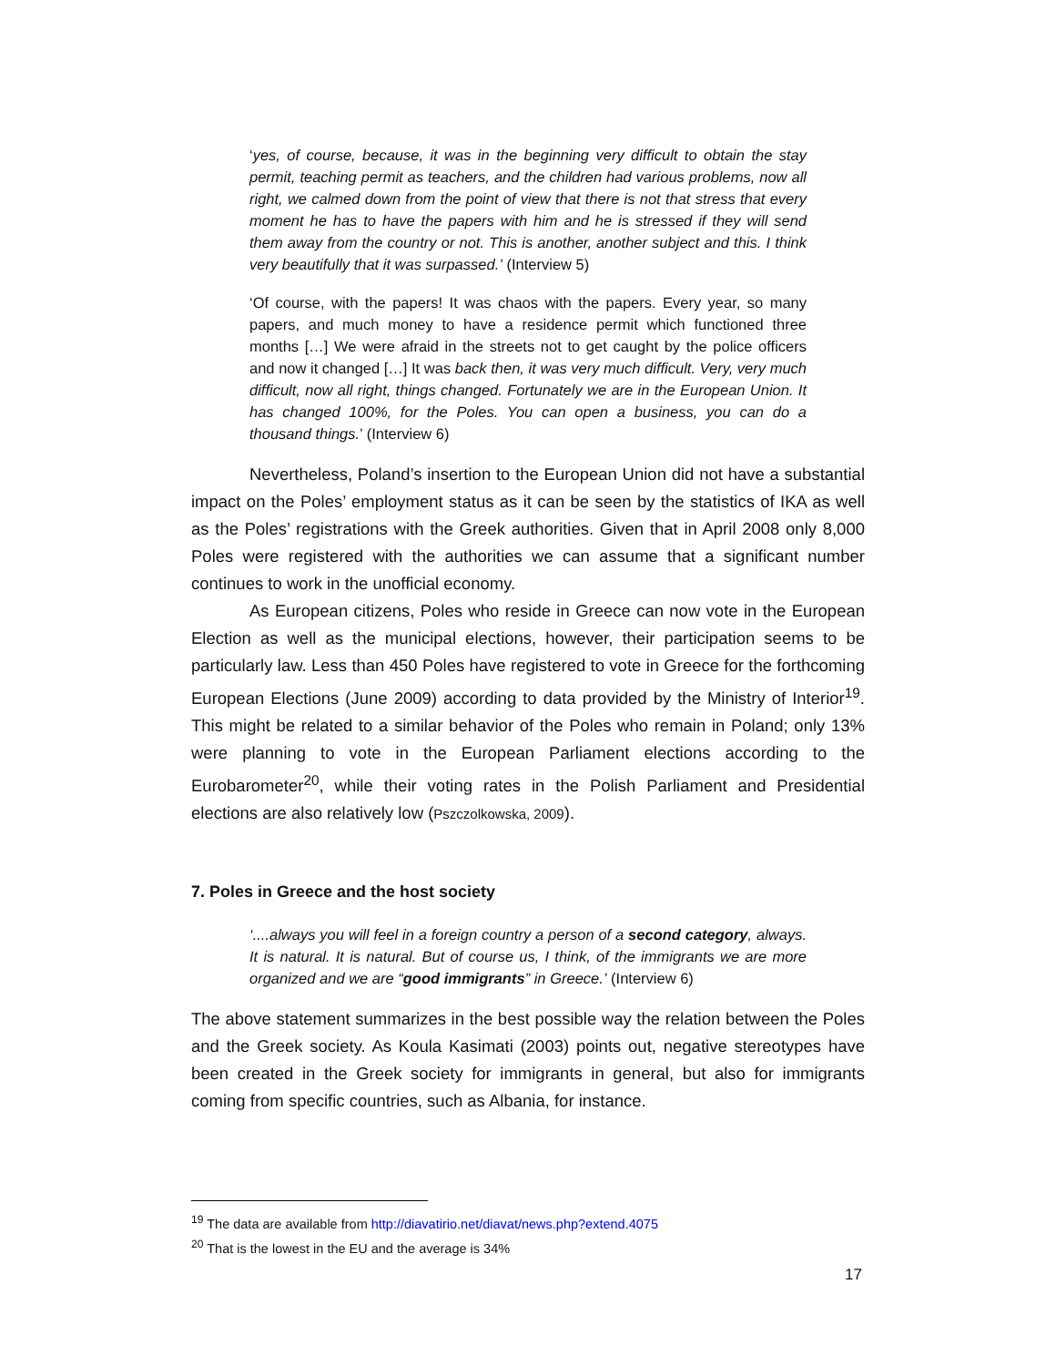‘yes, of course, because, it was in the beginning very difficult to obtain the stay permit, teaching permit as teachers, and the children had various problems, now all right, we calmed down from the point of view that there is not that stress that every moment he has to have the papers with him and he is stressed if they will send them away from the country or not. This is another, another subject and this. I think very beautifully that it was surpassed.’ (Interview 5)
‘Of course, with the papers! It was chaos with the papers. Every year, so many papers, and much money to have a residence permit which functioned three months […] We were afraid in the streets not to get caught by the police officers and now it changed […] It was back then, it was very much difficult. Very, very much difficult, now all right, things changed. Fortunately we are in the European Union. It has changed 100%, for the Poles. You can open a business, you can do a thousand things.’ (Interview 6)
Nevertheless, Poland’s insertion to the European Union did not have a substantial impact on the Poles’ employment status as it can be seen by the statistics of IKA as well as the Poles’ registrations with the Greek authorities. Given that in April 2008 only 8,000 Poles were registered with the authorities we can assume that a significant number continues to work in the unofficial economy.
As European citizens, Poles who reside in Greece can now vote in the European Election as well as the municipal elections, however, their participation seems to be particularly law. Less than 450 Poles have registered to vote in Greece for the forthcoming European Elections (June 2009) according to data provided by the Ministry of Interior<sup>19</sup>. This might be related to a similar behavior of the Poles who remain in Poland; only 13% were planning to vote in the European Parliament elections according to the Eurobarometer<sup>20</sup>, while their voting rates in the Polish Parliament and Presidential elections are also relatively low (Pszczolkowska, 2009).
7. Poles in Greece and the host society
‘....always you will feel in a foreign country a person of a second category, always. It is natural. It is natural. But of course us, I think, of the immigrants we are more organized and we are “good immigrants” in Greece.’ (Interview 6)
The above statement summarizes in the best possible way the relation between the Poles and the Greek society. As Koula Kasimati (2003) points out, negative stereotypes have been created in the Greek society for immigrants in general, but also for immigrants coming from specific countries, such as Albania, for instance.
<sup>19</sup> The data are available from http://diavatirio.net/diavat/news.php?extend.4075
<sup>20</sup> That is the lowest in the EU and the average is 34%
17